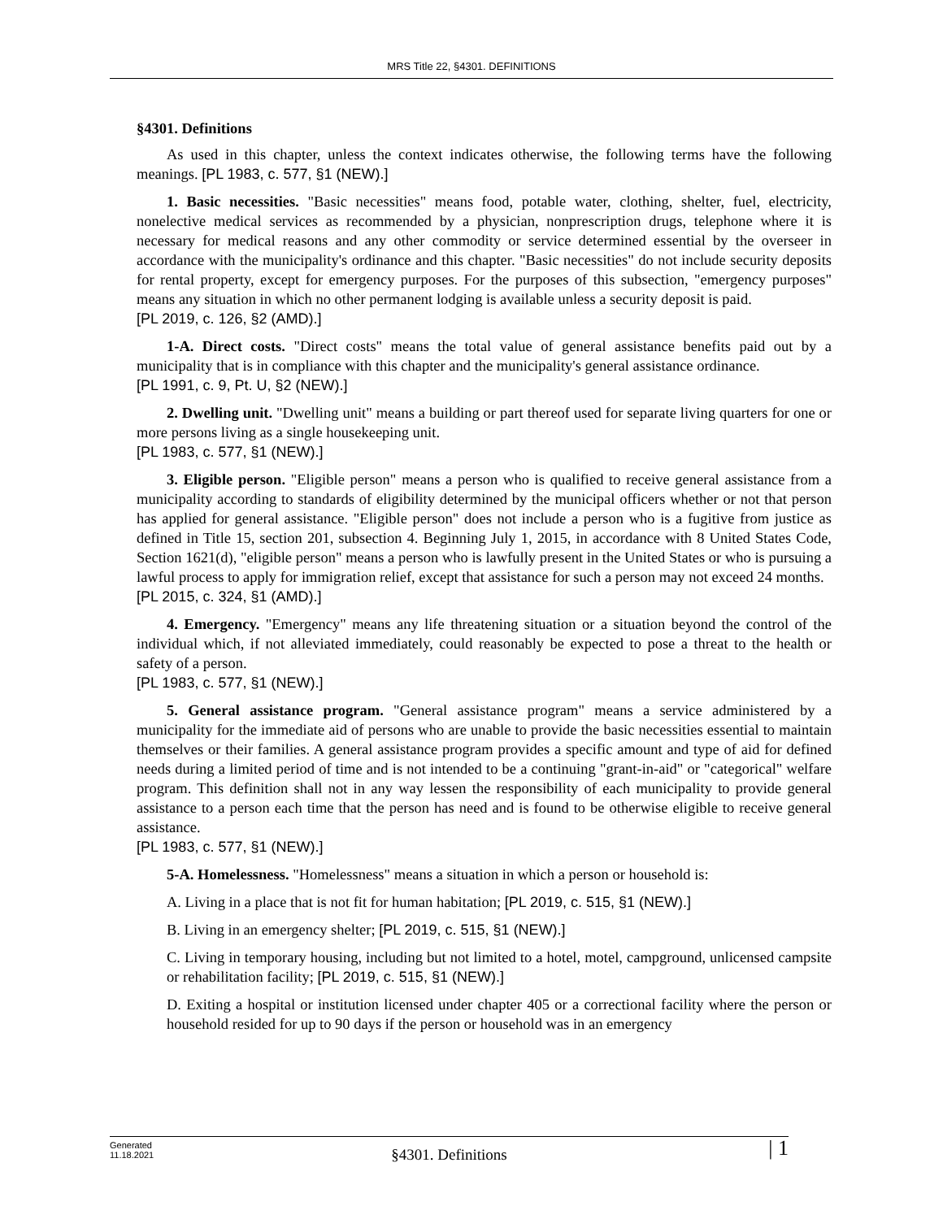MRS Title 22, §4301. DEFINITIONS
§4301. Definitions
As used in this chapter, unless the context indicates otherwise, the following terms have the following meanings. [PL 1983, c. 577, §1 (NEW).]
1. Basic necessities. "Basic necessities" means food, potable water, clothing, shelter, fuel, electricity, nonelective medical services as recommended by a physician, nonprescription drugs, telephone where it is necessary for medical reasons and any other commodity or service determined essential by the overseer in accordance with the municipality's ordinance and this chapter. "Basic necessities" do not include security deposits for rental property, except for emergency purposes. For the purposes of this subsection, "emergency purposes" means any situation in which no other permanent lodging is available unless a security deposit is paid.
[PL 2019, c. 126, §2 (AMD).]
1-A. Direct costs. "Direct costs" means the total value of general assistance benefits paid out by a municipality that is in compliance with this chapter and the municipality's general assistance ordinance.
[PL 1991, c. 9, Pt. U, §2 (NEW).]
2. Dwelling unit. "Dwelling unit" means a building or part thereof used for separate living quarters for one or more persons living as a single housekeeping unit.
[PL 1983, c. 577, §1 (NEW).]
3. Eligible person. "Eligible person" means a person who is qualified to receive general assistance from a municipality according to standards of eligibility determined by the municipal officers whether or not that person has applied for general assistance. "Eligible person" does not include a person who is a fugitive from justice as defined in Title 15, section 201, subsection 4. Beginning July 1, 2015, in accordance with 8 United States Code, Section 1621(d), "eligible person" means a person who is lawfully present in the United States or who is pursuing a lawful process to apply for immigration relief, except that assistance for such a person may not exceed 24 months.
[PL 2015, c. 324, §1 (AMD).]
4. Emergency. "Emergency" means any life threatening situation or a situation beyond the control of the individual which, if not alleviated immediately, could reasonably be expected to pose a threat to the health or safety of a person.
[PL 1983, c. 577, §1 (NEW).]
5. General assistance program. "General assistance program" means a service administered by a municipality for the immediate aid of persons who are unable to provide the basic necessities essential to maintain themselves or their families. A general assistance program provides a specific amount and type of aid for defined needs during a limited period of time and is not intended to be a continuing "grant-in-aid" or "categorical" welfare program. This definition shall not in any way lessen the responsibility of each municipality to provide general assistance to a person each time that the person has need and is found to be otherwise eligible to receive general assistance.
[PL 1983, c. 577, §1 (NEW).]
5-A. Homelessness. "Homelessness" means a situation in which a person or household is:
A. Living in a place that is not fit for human habitation; [PL 2019, c. 515, §1 (NEW).]
B. Living in an emergency shelter; [PL 2019, c. 515, §1 (NEW).]
C. Living in temporary housing, including but not limited to a hotel, motel, campground, unlicensed campsite or rehabilitation facility; [PL 2019, c. 515, §1 (NEW).]
D. Exiting a hospital or institution licensed under chapter 405 or a correctional facility where the person or household resided for up to 90 days if the person or household was in an emergency
Generated
11.18.2021
§4301. Definitions | 1